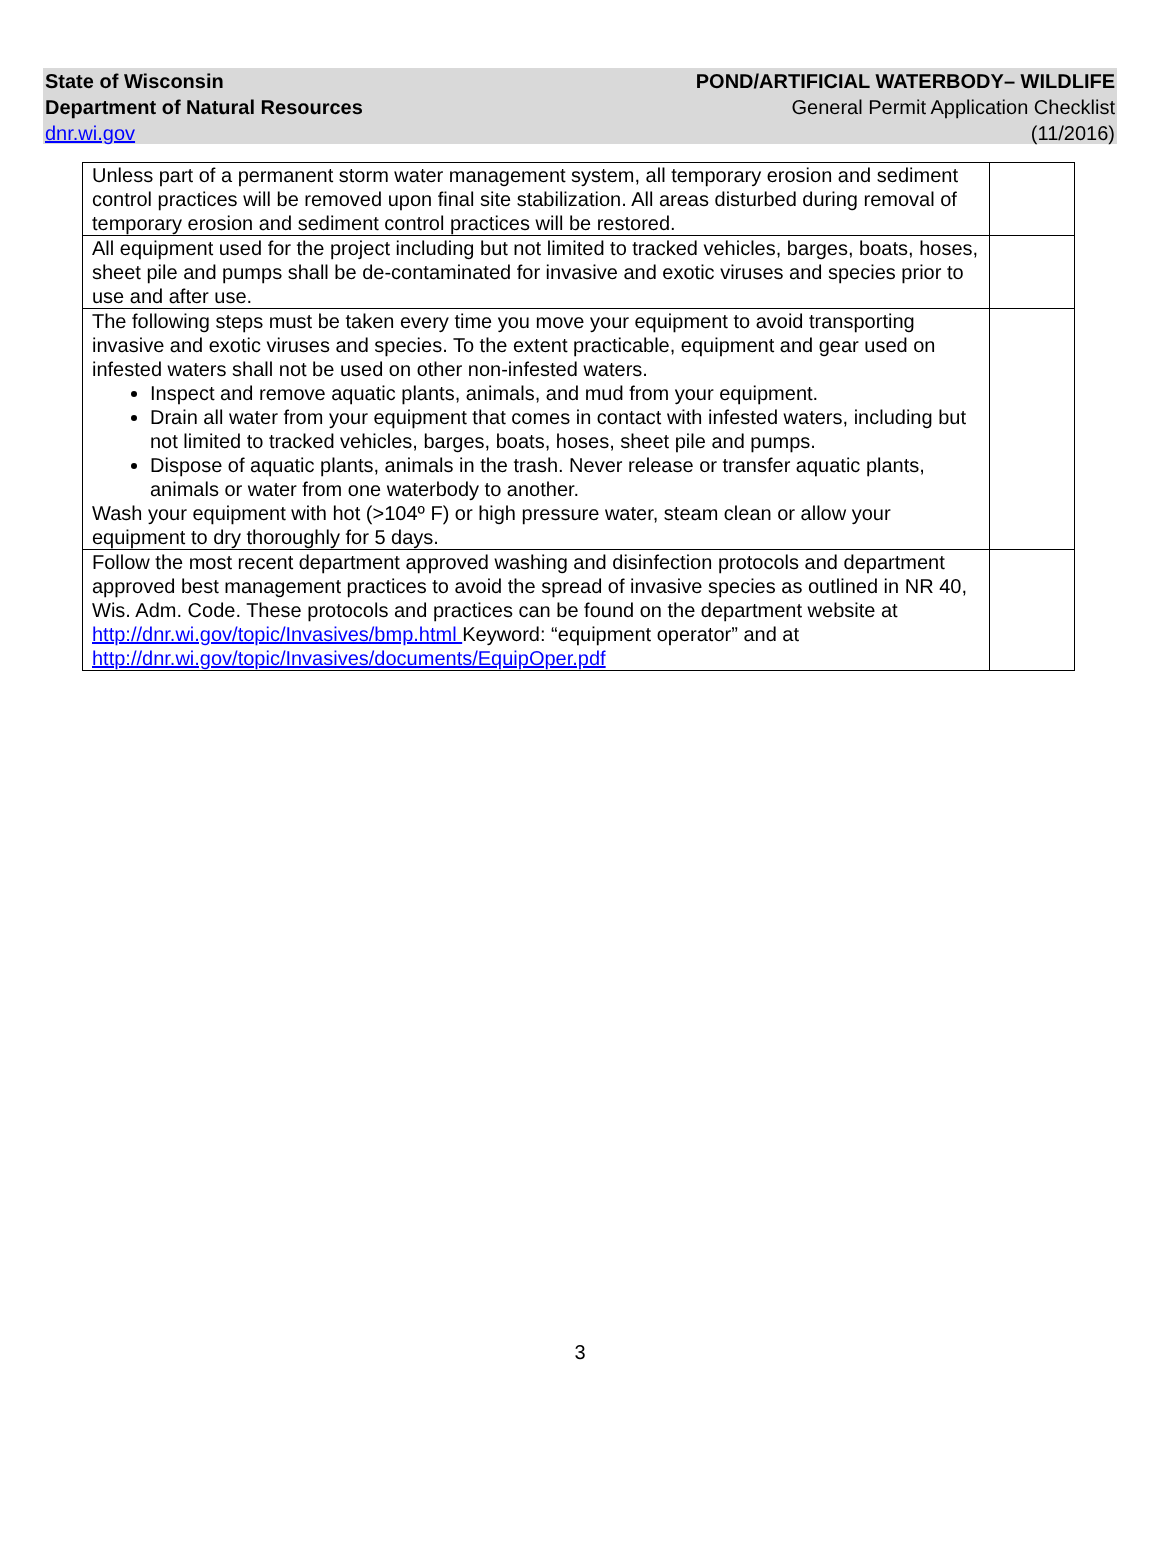State of Wisconsin
Department of Natural Resources
dnr.wi.gov
POND/ARTIFICIAL WATERBODY– WILDLIFE
General Permit Application Checklist
(11/2016)
| Unless part of a permanent storm water management system, all temporary erosion and sediment control practices will be removed upon final site stabilization. All areas disturbed during removal of temporary erosion and sediment control practices will be restored. | |
| All equipment used for the project including but not limited to tracked vehicles, barges, boats, hoses, sheet pile and pumps shall be de-contaminated for invasive and exotic viruses and species prior to use and after use. | |
| The following steps must be taken every time you move your equipment to avoid transporting invasive and exotic viruses and species. To the extent practicable, equipment and gear used on infested waters shall not be used on other non-infested waters. Inspect and remove aquatic plants, animals, and mud from your equipment. Drain all water from your equipment that comes in contact with infested waters, including but not limited to tracked vehicles, barges, boats, hoses, sheet pile and pumps. Dispose of aquatic plants, animals in the trash. Never release or transfer aquatic plants, animals or water from one waterbody to another. Wash your equipment with hot (>104º F) or high pressure water, steam clean or allow your equipment to dry thoroughly for 5 days. | |
| Follow the most recent department approved washing and disinfection protocols and department approved best management practices to avoid the spread of invasive species as outlined in NR 40, Wis. Adm. Code. These protocols and practices can be found on the department website at http://dnr.wi.gov/topic/Invasives/bmp.html Keyword: “equipment operator” and at http://dnr.wi.gov/topic/Invasives/documents/EquipOper.pdf | |
3